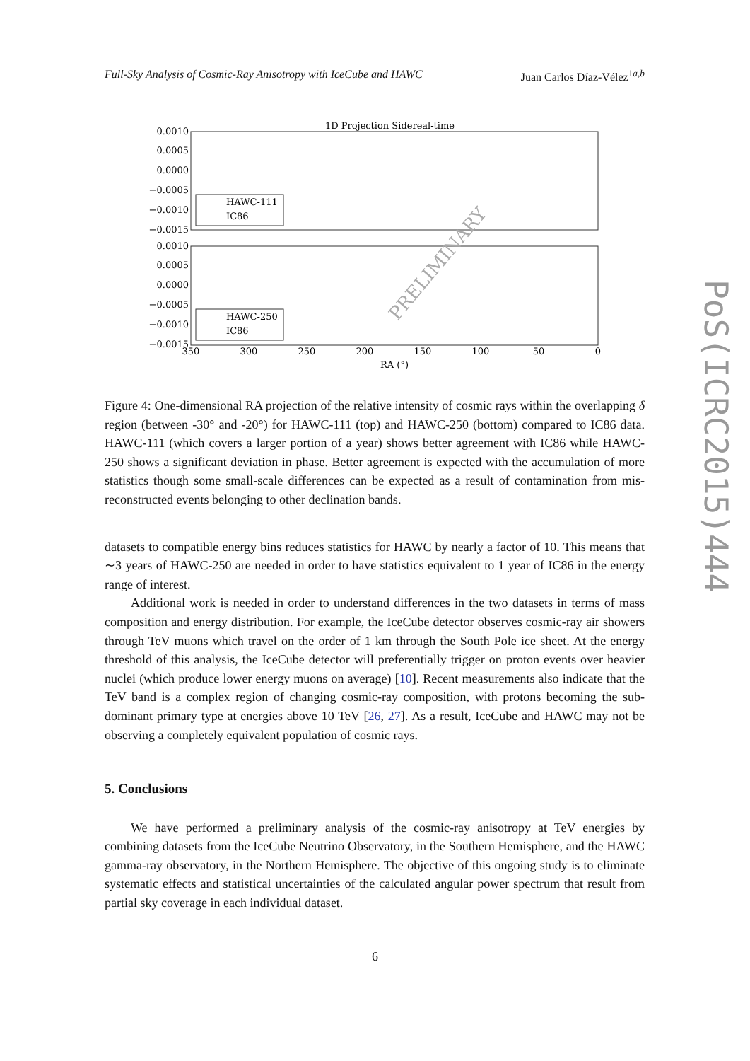Full-Sky Analysis of Cosmic-Ray Anisotropy with IceCube and HAWC Juan Carlos Díaz-Vélez<sup>1a,b</sup>
1D Projection Sidereal-time
0.0010
0.0005
0.0000
−0.0005
−0.0010
−0.0015
0.0010
0.0005
0.0000
−0.0005
−0.0010
−0.0015
HAWC-111
IC86
HAWC-250
IC86
350
300
250
200
150
100
50
0
RA (°)
PRELIMINARY
PoS(ICRC2015)444
Figure 4: One-dimensional RA projection of the relative intensity of cosmic rays within the overlapping δ region (between -30° and -20°) for HAWC-111 (top) and HAWC-250 (bottom) compared to IC86 data. HAWC-111 (which covers a larger portion of a year) shows better agreement with IC86 while HAWC-250 shows a significant deviation in phase. Better agreement is expected with the accumulation of more statistics though some small-scale differences can be expected as a result of contamination from mis-reconstructed events belonging to other declination bands.
datasets to compatible energy bins reduces statistics for HAWC by nearly a factor of 10. This means that ∼3 years of HAWC-250 are needed in order to have statistics equivalent to 1 year of IC86 in the energy range of interest.
Additional work is needed in order to understand differences in the two datasets in terms of mass composition and energy distribution. For example, the IceCube detector observes cosmic-ray air showers through TeV muons which travel on the order of 1 km through the South Pole ice sheet. At the energy threshold of this analysis, the IceCube detector will preferentially trigger on proton events over heavier nuclei (which produce lower energy muons on average) [10]. Recent measurements also indicate that the TeV band is a complex region of changing cosmic-ray composition, with protons becoming the sub-dominant primary type at energies above 10 TeV [26, 27]. As a result, IceCube and HAWC may not be observing a completely equivalent population of cosmic rays.
5. Conclusions
We have performed a preliminary analysis of the cosmic-ray anisotropy at TeV energies by combining datasets from the IceCube Neutrino Observatory, in the Southern Hemisphere, and the HAWC gamma-ray observatory, in the Northern Hemisphere. The objective of this ongoing study is to eliminate systematic effects and statistical uncertainties of the calculated angular power spectrum that result from partial sky coverage in each individual dataset.
6